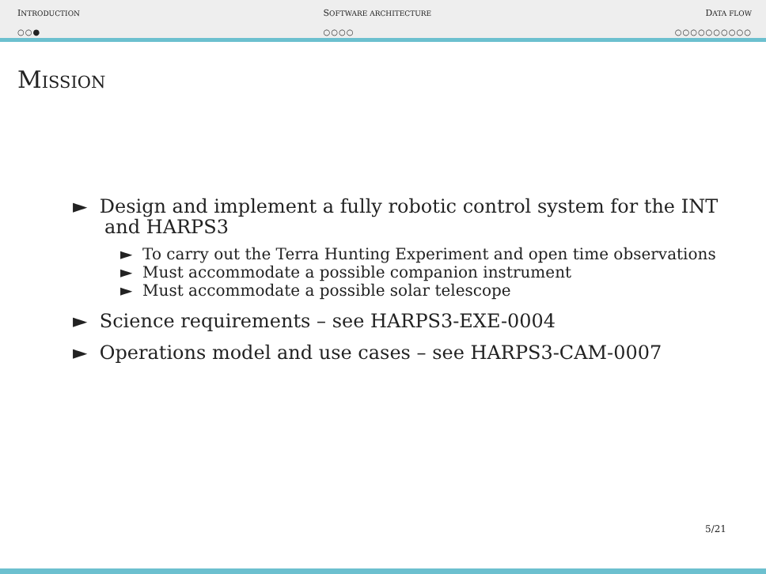INTRODUCTION
○○●
SOFTWARE ARCHITECTURE
○○○○
DATA FLOW
○○○○○○○○○○
Mission
► Design and implement a fully robotic control system for the INT and HARPS3
► To carry out the Terra Hunting Experiment and open time observations
► Must accommodate a possible companion instrument
► Must accommodate a possible solar telescope
► Science requirements – see HARPS3-EXE-0004
► Operations model and use cases – see HARPS3-CAM-0007
5/21